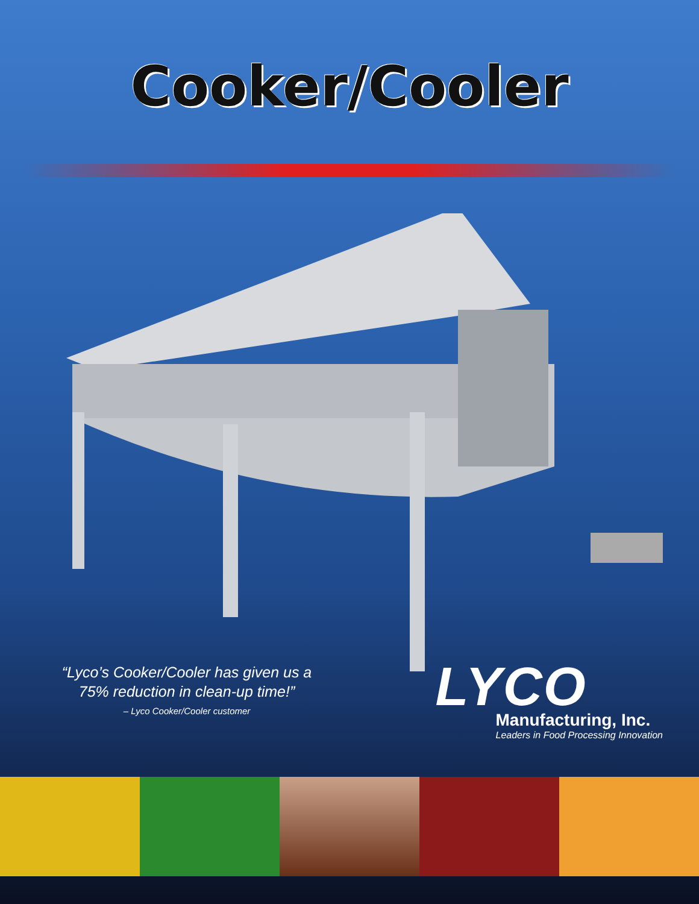Cooker/Cooler
“Lyco’s Cooker/Cooler has given us a 75% reduction in clean-up time!”
– Lyco Cooker/Cooler customer
LYCO
Manufacturing, Inc.
Leaders in Food Processing Innovation